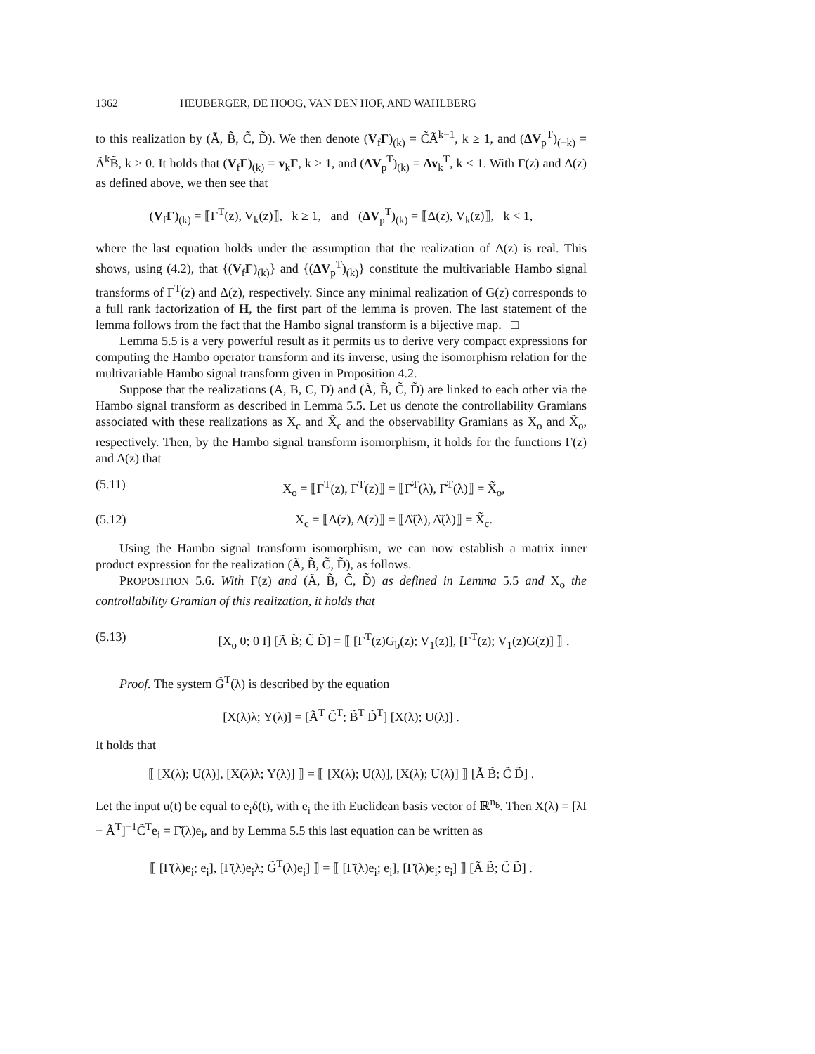1362 HEUBERGER, DE HOOG, VAN DEN HOF, AND WAHLBERG
to this realization by (Ã, B̃, C̃, D̃). We then denote (V<sub>f</sub>Γ)<sub>(k)</sub> = C̃Ã<sup>k−1</sup>, k ≥ 1, and (ΔV<sub>p</sub><sup>T</sup>)<sub>(−k)</sub> = Ã<sup>k</sup>B̃, k ≥ 0. It holds that (V<sub>f</sub>Γ)<sub>(k)</sub> = v<sub>k</sub>Γ, k ≥ 1, and (ΔV<sub>p</sub><sup>T</sup>)<sub>(k)</sub> = Δv<sub>k</sub><sup>T</sup>, k < 1. With Γ(z) and Δ(z) as defined above, we then see that
(V<sub>f</sub>Γ)<sub>(k)</sub> = ⟦Γ<sup>T</sup>(z), V<sub>k</sub>(z)⟧, k ≥ 1, and (ΔV<sub>p</sub><sup>T</sup>)<sub>(k)</sub> = ⟦Δ(z), V<sub>k</sub>(z)⟧, k < 1,
where the last equation holds under the assumption that the realization of Δ(z) is real. This shows, using (4.2), that {(V<sub>f</sub>Γ)<sub>(k)</sub>} and {(ΔV<sub>p</sub><sup>T</sup>)<sub>(k)</sub>} constitute the multivariable Hambo signal transforms of Γ<sup>T</sup>(z) and Δ(z), respectively. Since any minimal realization of G(z) corresponds to a full rank factorization of H, the first part of the lemma is proven. The last statement of the lemma follows from the fact that the Hambo signal transform is a bijective map. □
Lemma 5.5 is a very powerful result as it permits us to derive very compact expressions for computing the Hambo operator transform and its inverse, using the isomorphism relation for the multivariable Hambo signal transform given in Proposition 4.2.
Suppose that the realizations (A, B, C, D) and (Ã, B̃, C̃, D̃) are linked to each other via the Hambo signal transform as described in Lemma 5.5. Let us denote the controllability Gramians associated with these realizations as X<sub>c</sub> and X̃<sub>c</sub> and the observability Gramians as X<sub>o</sub> and X̃<sub>o</sub>, respectively. Then, by the Hambo signal transform isomorphism, it holds for the functions Γ(z) and Δ(z) that
(5.11) X<sub>o</sub> = ⟦Γ<sup>T</sup>(z), Γ<sup>T</sup>(z)⟧ = ⟦Γ̆<sup>T</sup>(λ), Γ̆<sup>T</sup>(λ)⟧ = X̃<sub>o</sub>,
(5.12) X<sub>c</sub> = ⟦Δ(z), Δ(z)⟧ = ⟦Δ̆(λ), Δ̆(λ)⟧ = X̃<sub>c</sub>.
Using the Hambo signal transform isomorphism, we can now establish a matrix inner product expression for the realization (Ã, B̃, C̃, D̃), as follows.
PROPOSITION 5.6. With Γ(z) and (Ã, B̃, C̃, D̃) as defined in Lemma 5.5 and X<sub>o</sub> the controllability Gramian of this realization, it holds that
(5.13) [X<sub>o</sub> 0; 0 I] [Ã B̃; C̃ D̃] = ⟦ [Γ<sup>T</sup>(z)G<sub>b</sub>(z); V<sub>1</sub>(z)], [Γ<sup>T</sup>(z); V<sub>1</sub>(z)G(z)] ⟧ .
Proof. The system G̃<sup>T</sup>(λ) is described by the equation
[X(λ)λ; Y(λ)] = [Ã<sup>T</sup> C̃<sup>T</sup>; B̃<sup>T</sup> D̃<sup>T</sup>] [X(λ); U(λ)] .
It holds that
⟦ [X(λ); U(λ)], [X(λ)λ; Y(λ)] ⟧ = ⟦ [X(λ); U(λ)], [X(λ); U(λ)] ⟧ [Ã B̃; C̃ D̃] .
Let the input u(t) be equal to e<sub>i</sub>δ(t), with e<sub>i</sub> the ith Euclidean basis vector of ℝ<sup>n<sub>b</sub></sup>. Then X(λ) = [λI − Ã<sup>T</sup>]<sup>−1</sup>C̃<sup>T</sup>e<sub>i</sub> = Γ̆(λ)e<sub>i</sub>, and by Lemma 5.5 this last equation can be written as
⟦ [Γ̆(λ)e<sub>i</sub>; e<sub>i</sub>], [Γ̆(λ)e<sub>i</sub>λ; G̃<sup>T</sup>(λ)e<sub>i</sub>] ⟧ = ⟦ [Γ̆(λ)e<sub>i</sub>; e<sub>i</sub>], [Γ̆(λ)e<sub>i</sub>; e<sub>i</sub>] ⟧ [Ã B̃; C̃ D̃] .